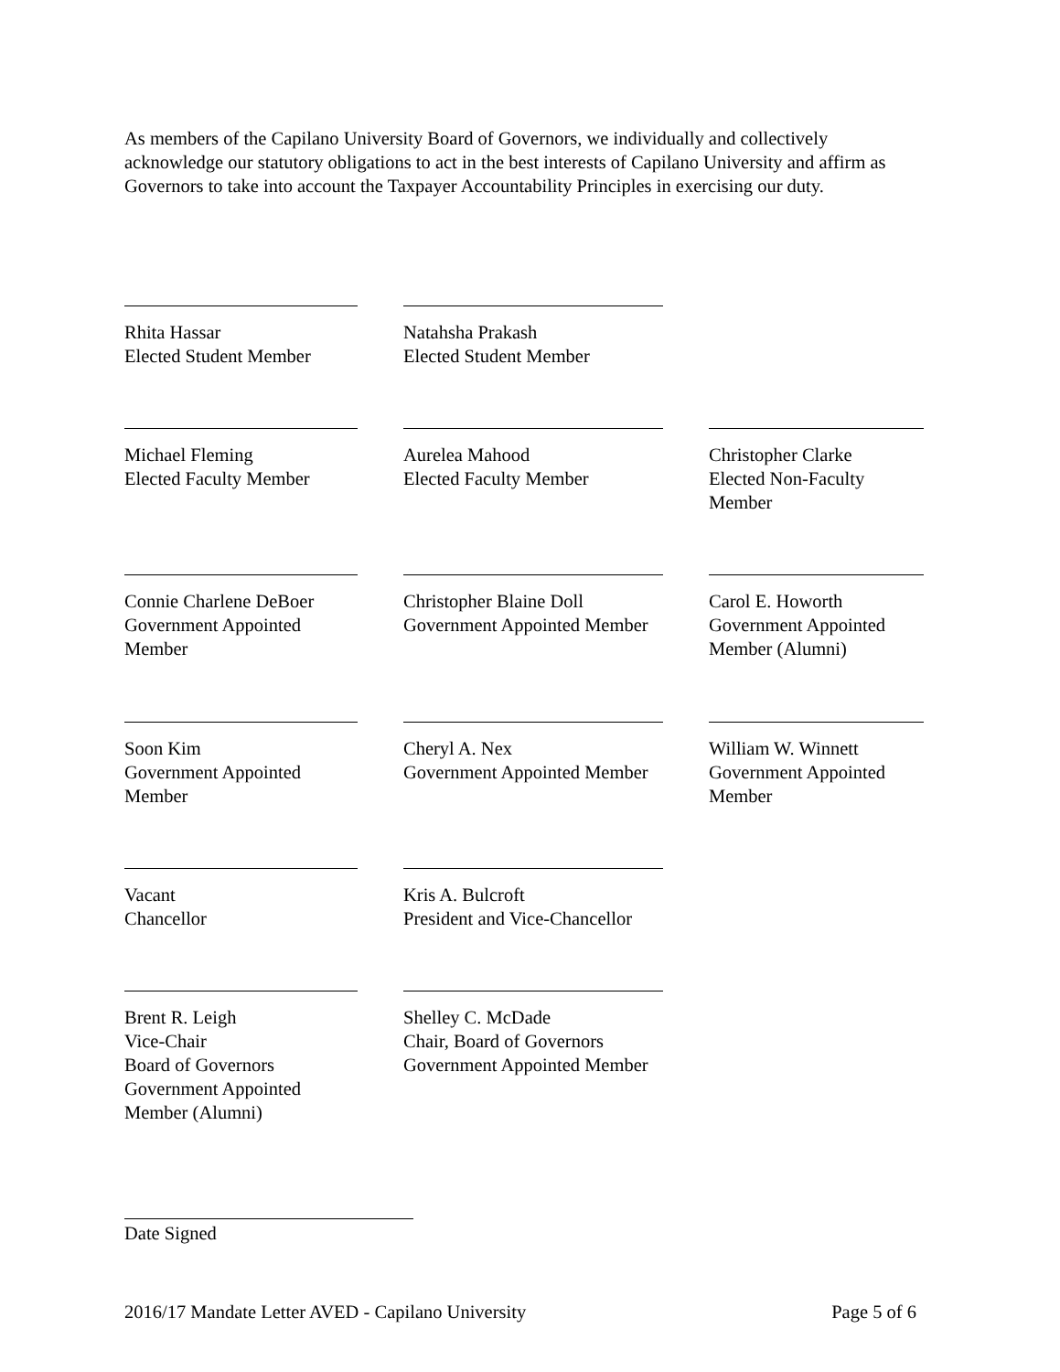As members of the Capilano University Board of Governors, we individually and collectively acknowledge our statutory obligations to act in the best interests of Capilano University and affirm as Governors to take into account the Taxpayer Accountability Principles in exercising our duty.
Rhita Hassar
Elected Student Member
Natahsha Prakash
Elected Student Member
Michael Fleming
Elected Faculty Member
Aurelea Mahood
Elected Faculty Member
Christopher Clarke
Elected Non-Faculty Member
Connie Charlene DeBoer
Government Appointed Member
Christopher Blaine Doll
Government Appointed Member
Carol E. Howorth
Government Appointed Member (Alumni)
Soon Kim
Government Appointed Member
Cheryl A. Nex
Government Appointed Member
William W. Winnett
Government Appointed Member
Vacant
Chancellor
Kris A. Bulcroft
President and Vice-Chancellor
Brent R. Leigh
Vice-Chair
Board of Governors
Government Appointed Member (Alumni)
Shelley C. McDade
Chair, Board of Governors
Government Appointed Member
Date Signed
2016/17 Mandate Letter AVED - Capilano University Page 5 of 6